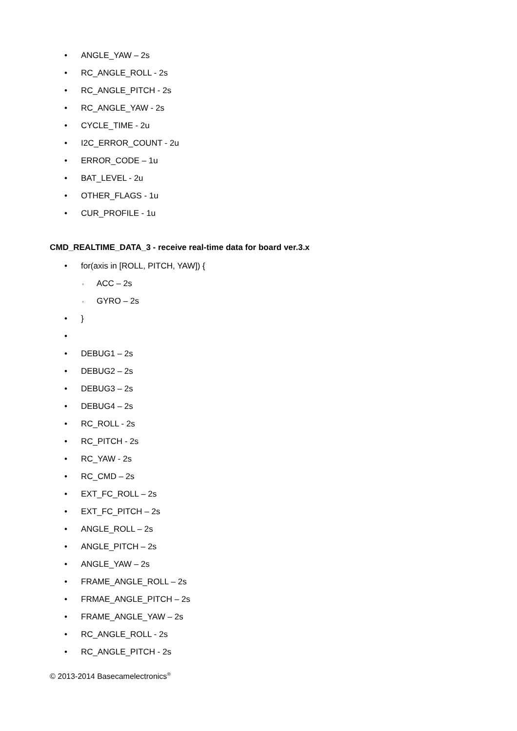• ANGLE_YAW – 2s
• RC_ANGLE_ROLL - 2s
• RC_ANGLE_PITCH - 2s
• RC_ANGLE_YAW - 2s
• CYCLE_TIME - 2u
• I2C_ERROR_COUNT - 2u
• ERROR_CODE – 1u
• BAT_LEVEL - 2u
• OTHER_FLAGS - 1u
• CUR_PROFILE - 1u
CMD_REALTIME_DATA_3 - receive real-time data for board ver.3.x
• for(axis in [ROLL, PITCH, YAW]) {
◦ ACC – 2s
◦ GYRO – 2s
• }
•
• DEBUG1 – 2s
• DEBUG2 – 2s
• DEBUG3 – 2s
• DEBUG4 – 2s
• RC_ROLL - 2s
• RC_PITCH - 2s
• RC_YAW - 2s
• RC_CMD – 2s
• EXT_FC_ROLL – 2s
• EXT_FC_PITCH – 2s
• ANGLE_ROLL – 2s
• ANGLE_PITCH – 2s
• ANGLE_YAW – 2s
• FRAME_ANGLE_ROLL – 2s
• FRMAE_ANGLE_PITCH – 2s
• FRAME_ANGLE_YAW – 2s
• RC_ANGLE_ROLL - 2s
• RC_ANGLE_PITCH - 2s
© 2013-2014 Basecamelectronics<sup>®</sup>